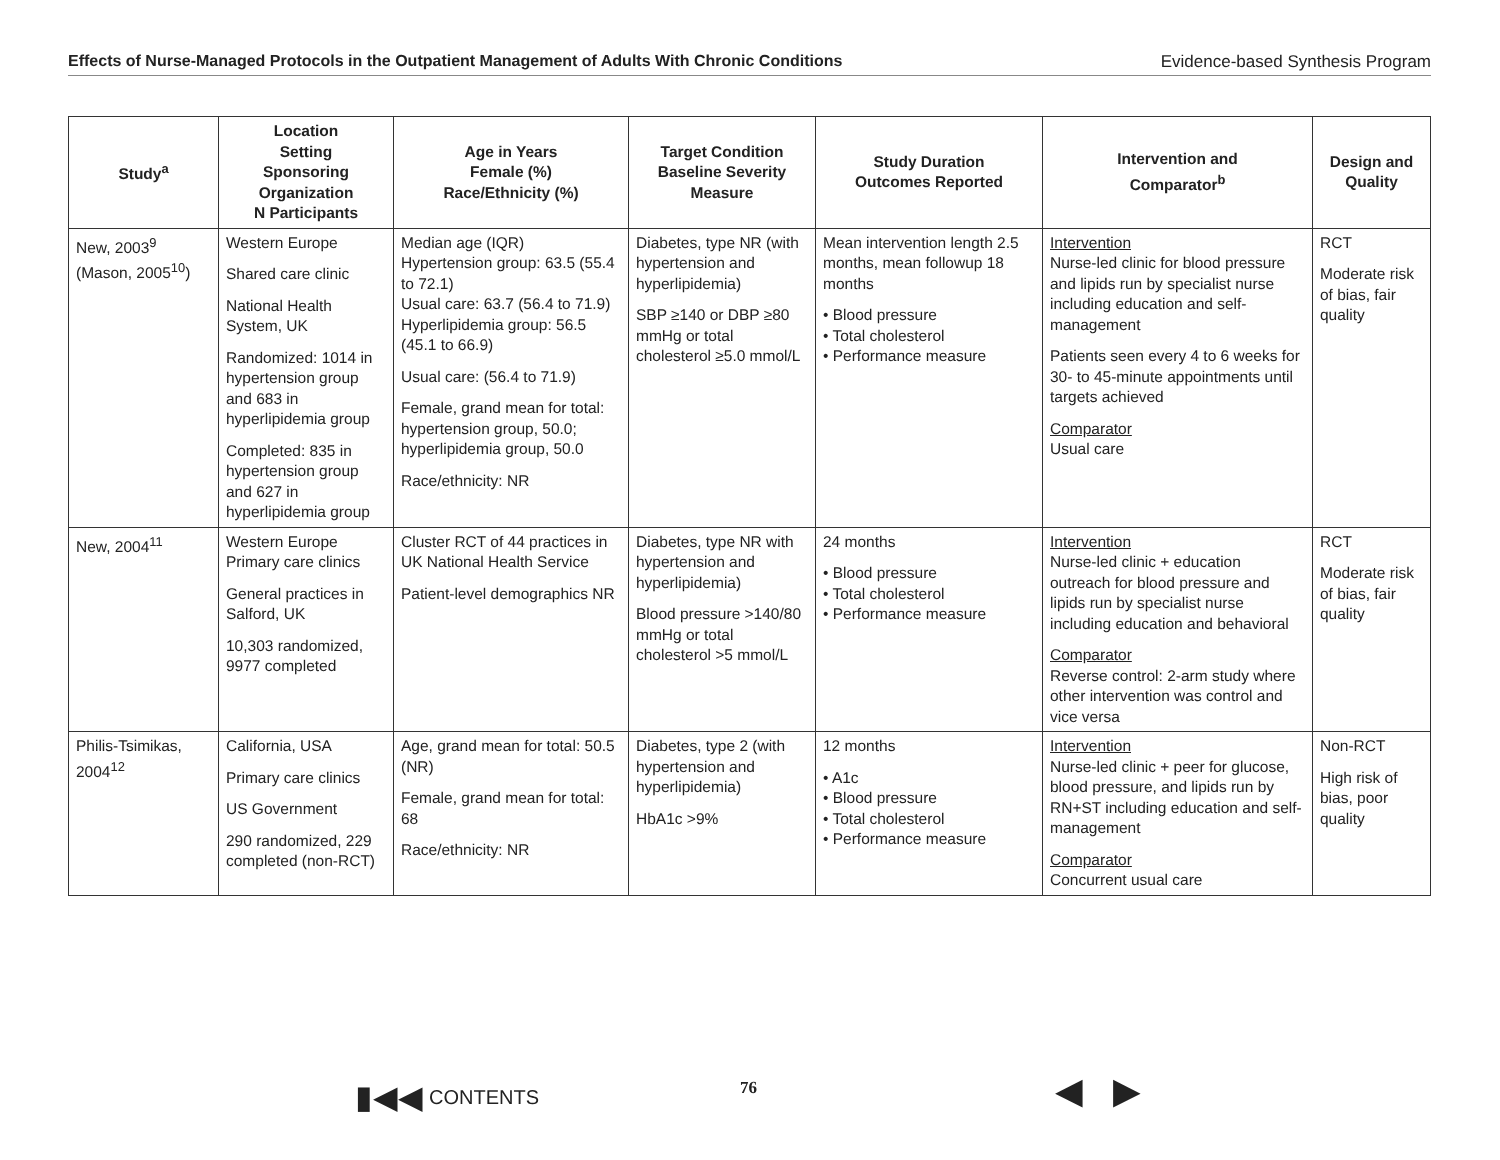Effects of Nurse-Managed Protocols in the Outpatient Management of Adults With Chronic Conditions Evidence-based Synthesis Program
| Study<sup>a</sup> | Location Setting Sponsoring Organization N Participants | Age in Years Female (%) Race/Ethnicity (%) | Target Condition Baseline Severity Measure | Study Duration Outcomes Reported | Intervention and Comparator<sup>b</sup> | Design and Quality |
| --- | --- | --- | --- | --- | --- | --- |
| New, 2003<sup>9</sup> (Mason, 2005<sup>10</sup>) | Western Europe Shared care clinic National Health System, UK Randomized: 1014 in hypertension group and 683 in hyperlipidemia group Completed: 835 in hypertension group and 627 in hyperlipidemia group | Median age (IQR) Hypertension group: 63.5 (55.4 to 72.1) Usual care: 63.7 (56.4 to 71.9) Hyperlipidemia group: 56.5 (45.1 to 66.9) Usual care: (56.4 to 71.9) Female, grand mean for total: hypertension group, 50.0; hyperlipidemia group, 50.0 Race/ethnicity: NR | Diabetes, type NR (with hypertension and hyperlipidemia) SBP ≥140 or DBP ≥80 mmHg or total cholesterol ≥5.0 mmol/L | Mean intervention length 2.5 months, mean followup 18 months • Blood pressure • Total cholesterol • Performance measure | Intervention Nurse-led clinic for blood pressure and lipids run by specialist nurse including education and self-management Patients seen every 4 to 6 weeks for 30- to 45-minute appointments until targets achieved Comparator Usual care | RCT Moderate risk of bias, fair quality |
| New, 2004<sup>11</sup> | Western Europe Primary care clinics General practices in Salford, UK 10,303 randomized, 9977 completed | Cluster RCT of 44 practices in UK National Health Service Patient-level demographics NR | Diabetes, type NR with hypertension and hyperlipidemia) Blood pressure >140/80 mmHg or total cholesterol >5 mmol/L | 24 months • Blood pressure • Total cholesterol • Performance measure | Intervention Nurse-led clinic + education outreach for blood pressure and lipids run by specialist nurse including education and behavioral Comparator Reverse control: 2-arm study where other intervention was control and vice versa | RCT Moderate risk of bias, fair quality |
| Philis-Tsimikas, 2004<sup>12</sup> | California, USA Primary care clinics US Government 290 randomized, 229 completed (non-RCT) | Age, grand mean for total: 50.5 (NR) Female, grand mean for total: 68 Race/ethnicity: NR | Diabetes, type 2 (with hypertension and hyperlipidemia) HbA1c >9% | 12 months • A1c • Blood pressure • Total cholesterol • Performance measure | Intervention Nurse-led clinic + peer for glucose, blood pressure, and lipids run by RN+ST including education and self-management Comparator Concurrent usual care | Non-RCT High risk of bias, poor quality |
▮◀◀ CONTENTS 76
◀ ▶